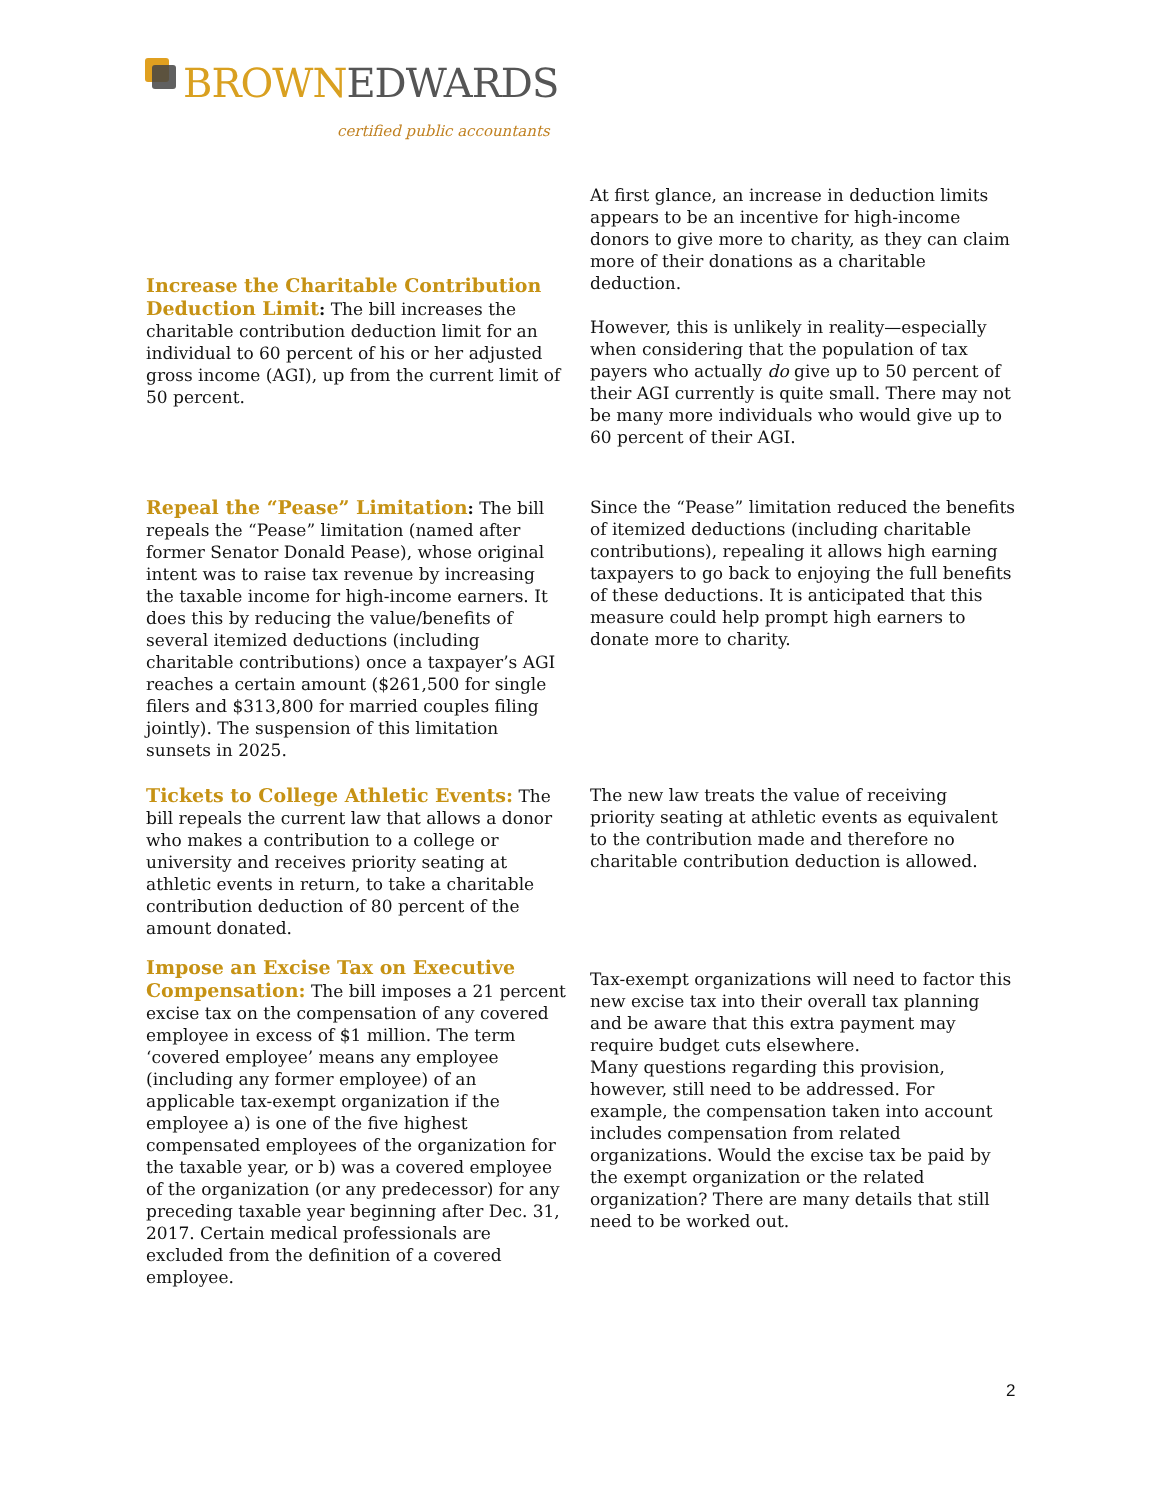BROWN EDWARDS
certified public accountants
Increase the Charitable Contribution Deduction Limit: The bill increases the charitable contribution deduction limit for an individual to 60 percent of his or her adjusted gross income (AGI), up from the current limit of 50 percent.
At first glance, an increase in deduction limits appears to be an incentive for high-income donors to give more to charity, as they can claim more of their donations as a charitable deduction.
However, this is unlikely in reality—especially when considering that the population of tax payers who actually do give up to 50 percent of their AGI currently is quite small. There may not be many more individuals who would give up to 60 percent of their AGI.
Repeal the “Pease” Limitation: The bill repeals the “Pease” limitation (named after former Senator Donald Pease), whose original intent was to raise tax revenue by increasing the taxable income for high-income earners. It does this by reducing the value/benefits of several itemized deductions (including charitable contributions) once a taxpayer’s AGI reaches a certain amount ($261,500 for single filers and $313,800 for married couples filing jointly). The suspension of this limitation sunsets in 2025.
Since the “Pease” limitation reduced the benefits of itemized deductions (including charitable contributions), repealing it allows high earning taxpayers to go back to enjoying the full benefits of these deductions. It is anticipated that this measure could help prompt high earners to donate more to charity.
Tickets to College Athletic Events: The bill repeals the current law that allows a donor who makes a contribution to a college or university and receives priority seating at athletic events in return, to take a charitable contribution deduction of 80 percent of the amount donated.
The new law treats the value of receiving priority seating at athletic events as equivalent to the contribution made and therefore no charitable contribution deduction is allowed.
Impose an Excise Tax on Executive Compensation: The bill imposes a 21 percent excise tax on the compensation of any covered employee in excess of $1 million. The term ‘covered employee’ means any employee (including any former employee) of an applicable tax-exempt organization if the employee a) is one of the five highest compensated employees of the organization for the taxable year, or b) was a covered employee of the organization (or any predecessor) for any preceding taxable year beginning after Dec. 31, 2017. Certain medical professionals are excluded from the definition of a covered employee.
Tax-exempt organizations will need to factor this new excise tax into their overall tax planning and be aware that this extra payment may require budget cuts elsewhere.
Many questions regarding this provision, however, still need to be addressed. For example, the compensation taken into account includes compensation from related organizations. Would the excise tax be paid by the exempt organization or the related organization? There are many details that still need to be worked out.
2